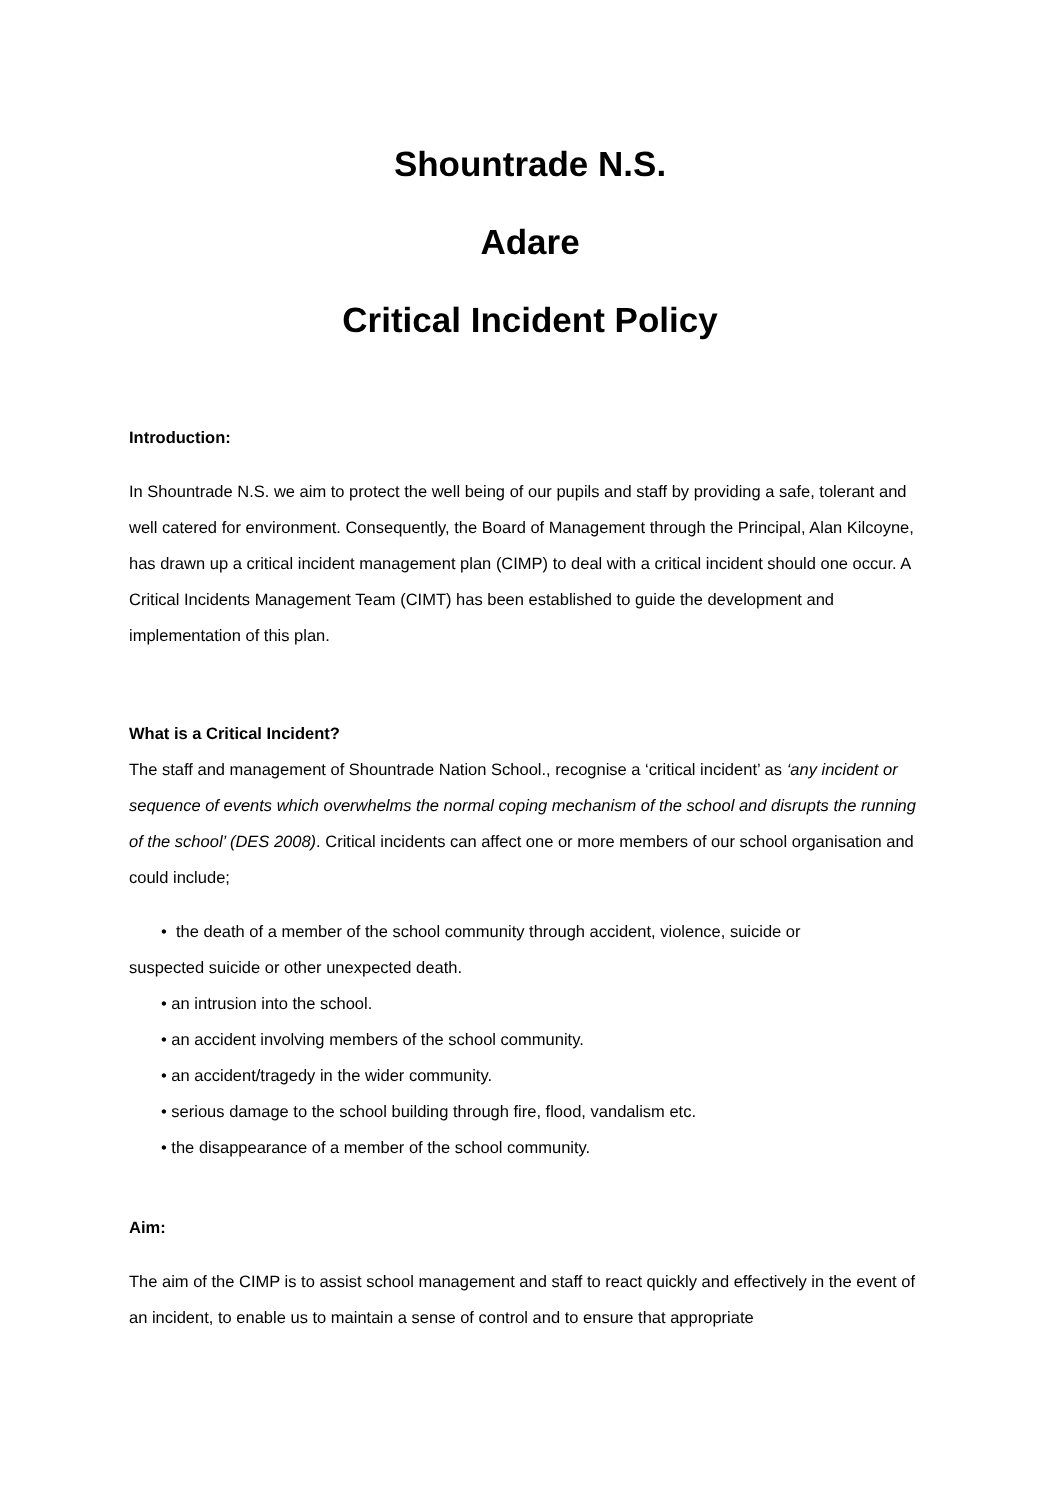Shountrade N.S.
Adare
Critical Incident Policy
Introduction:
In Shountrade N.S. we aim to protect the well being of our pupils and staff by providing a safe, tolerant and well catered for environment. Consequently, the Board of Management through the Principal, Alan Kilcoyne, has drawn up a critical incident management plan (CIMP) to deal with a critical incident should one occur. A Critical Incidents Management Team (CIMT) has been established to guide the development and implementation of this plan.
What is a Critical Incident?
The staff and management of Shountrade Nation School., recognise a ‘critical incident’ as ‘any incident or sequence of events which overwhelms the normal coping mechanism of the school and disrupts the running of the school’ (DES 2008). Critical incidents can affect one or more members of our school organisation and could include;
• the death of a member of the school community through accident, violence, suicide or
suspected suicide or other unexpected death.
• an intrusion into the school.
• an accident involving members of the school community.
• an accident/tragedy in the wider community.
• serious damage to the school building through fire, flood, vandalism etc.
• the disappearance of a member of the school community.
Aim:
The aim of the CIMP is to assist school management and staff to react quickly and effectively in the event of an incident, to enable us to maintain a sense of control and to ensure that appropriate